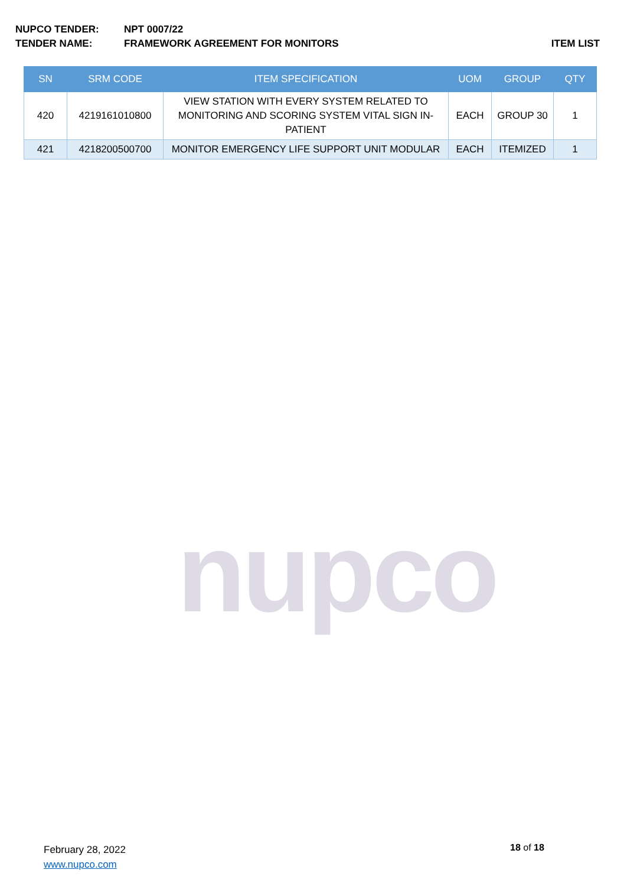NUPCO TENDER: NPT 0007/22
TENDER NAME: FRAMEWORK AGREEMENT FOR MONITORS ITEM LIST
| SN | SRM CODE | ITEM SPECIFICATION | UOM | GROUP | QTY |
| --- | --- | --- | --- | --- | --- |
| 420 | 4219161010800 | VIEW STATION WITH EVERY SYSTEM RELATED TO MONITORING AND SCORING SYSTEM VITAL SIGN IN-PATIENT | EACH | GROUP 30 | 1 |
| 421 | 4218200500700 | MONITOR EMERGENCY LIFE SUPPORT UNIT MODULAR | EACH | ITEMIZED | 1 |
nupco
February 28, 2022
www.nupco.com
18 of 18